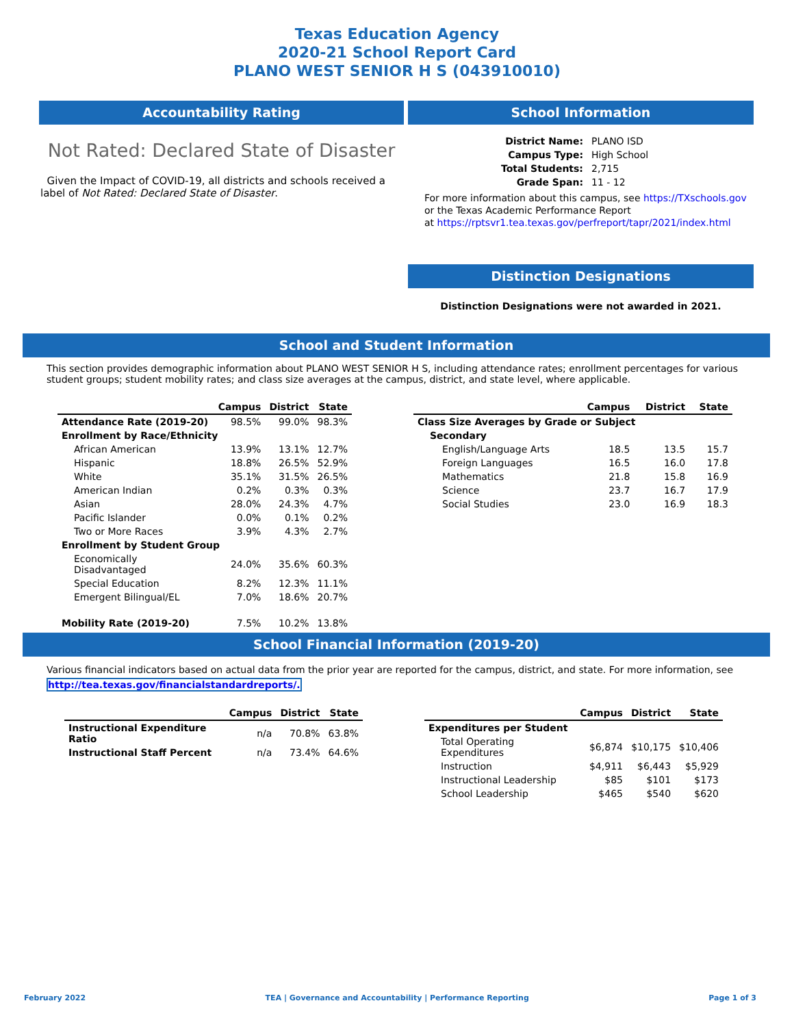Texas Education Agency
2020-21 School Report Card
PLANO WEST SENIOR H S (043910010)
Accountability Rating
Not Rated: Declared State of Disaster
Given the Impact of COVID-19, all districts and schools received a label of Not Rated: Declared State of Disaster.
School Information
| District Name: | PLANO ISD |
| Campus Type: | High School |
| Total Students: | 2,715 |
| Grade Span: | 11 - 12 |
For more information about this campus, see https://TXschools.gov
or the Texas Academic Performance Report
at https://rptsvr1.tea.texas.gov/perfreport/tapr/2021/index.html
Distinction Designations
Distinction Designations were not awarded in 2021.
School and Student Information
This section provides demographic information about PLANO WEST SENIOR H S, including attendance rates; enrollment percentages for various student groups; student mobility rates; and class size averages at the campus, district, and state level, where applicable.
| | Campus | District | State |
| --- | --- | --- | --- |
| Attendance Rate (2019-20) | 98.5% | 99.0% | 98.3% |
| Enrollment by Race/Ethnicity | | | |
| African American | 13.9% | 13.1% | 12.7% |
| Hispanic | 18.8% | 26.5% | 52.9% |
| White | 35.1% | 31.5% | 26.5% |
| American Indian | 0.2% | 0.3% | 0.3% |
| Asian | 28.0% | 24.3% | 4.7% |
| Pacific Islander | 0.0% | 0.1% | 0.2% |
| Two or More Races | 3.9% | 4.3% | 2.7% |
| Enrollment by Student Group | | | |
| Economically Disadvantaged | 24.0% | 35.6% | 60.3% |
| Special Education | 8.2% | 12.3% | 11.1% |
| Emergent Bilingual/EL | 7.0% | 18.6% | 20.7% |
| Mobility Rate (2019-20) | 7.5% | 10.2% | 13.8% |
| | Campus | District | State |
| --- | --- | --- | --- |
| Class Size Averages by Grade or Subject | | | |
| Secondary | | | |
| English/Language Arts | 18.5 | 13.5 | 15.7 |
| Foreign Languages | 16.5 | 16.0 | 17.8 |
| Mathematics | 21.8 | 15.8 | 16.9 |
| Science | 23.7 | 16.7 | 17.9 |
| Social Studies | 23.0 | 16.9 | 18.3 |
School Financial Information (2019-20)
Various financial indicators based on actual data from the prior year are reported for the campus, district, and state. For more information, see http://tea.texas.gov/financialstandardreports/.
| | Campus | District | State |
| --- | --- | --- | --- |
| Instructional Expenditure Ratio | n/a | 70.8% | 63.8% |
| Instructional Staff Percent | n/a | 73.4% | 64.6% |
| | Campus | District | State |
| --- | --- | --- | --- |
| Expenditures per Student | | | |
| Total Operating Expenditures | $6,874 | $10,175 | $10,406 |
| Instruction | $4,911 | $6,443 | $5,929 |
| Instructional Leadership | $85 | $101 | $173 |
| School Leadership | $465 | $540 | $620 |
February 2022 TEA | Governance and Accountability | Performance Reporting Page 1 of 3